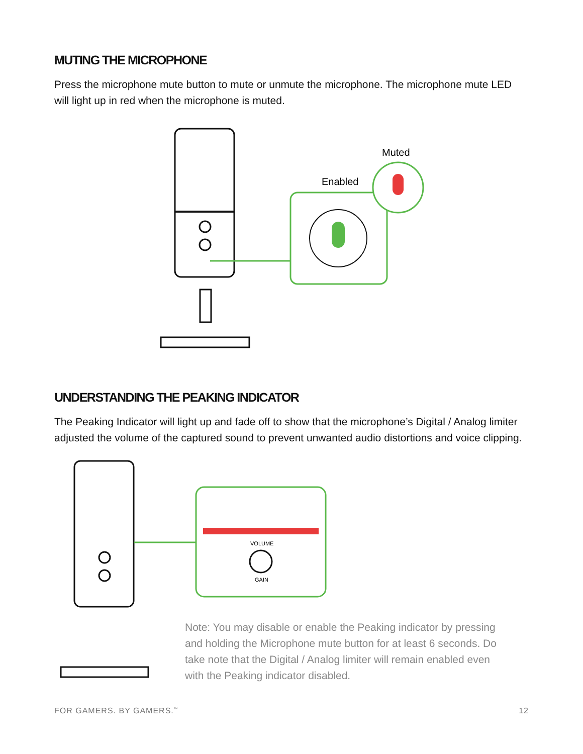MUTING THE MICROPHONE
Press the microphone mute button to mute or unmute the microphone. The microphone mute LED will light up in red when the microphone is muted.
Enabled
Muted
UNDERSTANDING THE PEAKING INDICATOR
The Peaking Indicator will light up and fade off to show that the microphone’s Digital / Analog limiter adjusted the volume of the captured sound to prevent unwanted audio distortions and voice clipping.
VOLUME
GAIN
Note: You may disable or enable the Peaking indicator by pressing and holding the Microphone mute button for at least 6 seconds. Do take note that the Digital / Analog limiter will remain enabled even with the Peaking indicator disabled.
FOR GAMERS. BY GAMERS.<sup>™</sup> 12